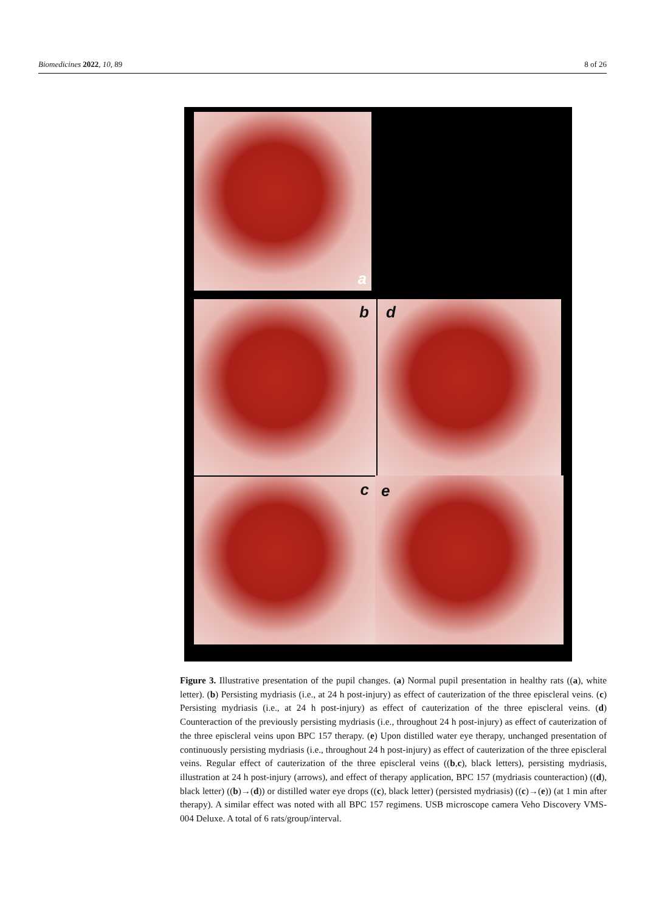Biomedicines 2022, 10, 89 8 of 26
a
b d
c e
Figure 3. Illustrative presentation of the pupil changes. (a) Normal pupil presentation in healthy rats ((a), white letter). (b) Persisting mydriasis (i.e., at 24 h post-injury) as effect of cauterization of the three episcleral veins. (c) Persisting mydriasis (i.e., at 24 h post-injury) as effect of cauterization of the three episcleral veins. (d) Counteraction of the previously persisting mydriasis (i.e., throughout 24 h post-injury) as effect of cauterization of the three episcleral veins upon BPC 157 therapy. (e) Upon distilled water eye therapy, unchanged presentation of continuously persisting mydriasis (i.e., throughout 24 h post-injury) as effect of cauterization of the three episcleral veins. Regular effect of cauterization of the three episcleral veins ((b,c), black letters), persisting mydriasis, illustration at 24 h post-injury (arrows), and effect of therapy application, BPC 157 (mydriasis counteraction) ((d), black letter) ((b)→(d)) or distilled water eye drops ((c), black letter) (persisted mydriasis) ((c)→(e)) (at 1 min after therapy). A similar effect was noted with all BPC 157 regimens. USB microscope camera Veho Discovery VMS-004 Deluxe. A total of 6 rats/group/interval.